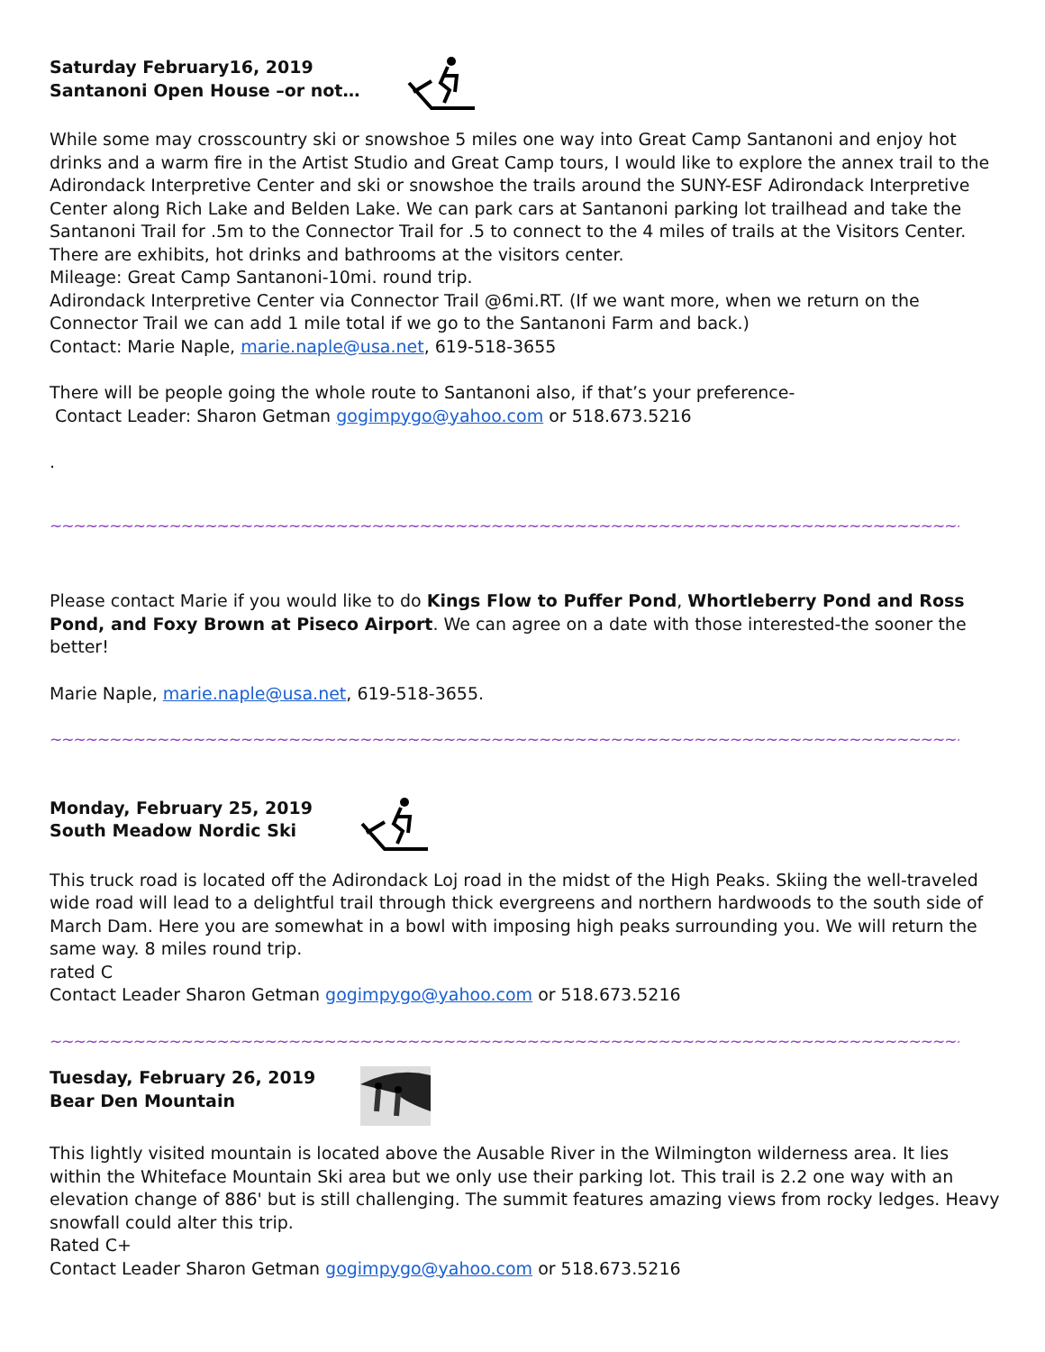Saturday February16, 2019
Santanoni Open House –or not…
While some may crosscountry ski or snowshoe 5 miles one way into Great Camp Santanoni and enjoy hot drinks and a warm fire in the Artist Studio and Great Camp tours, I would like to explore the annex trail to the Adirondack Interpretive Center and ski or snowshoe the trails around the SUNY-ESF Adirondack Interpretive Center along Rich Lake and Belden Lake. We can park cars at Santanoni parking lot trailhead and take the Santanoni Trail for .5m to the Connector Trail for .5 to connect to the 4 miles of trails at the Visitors Center. There are exhibits, hot drinks and bathrooms at the visitors center.
Mileage: Great Camp Santanoni-10mi. round trip.
Adirondack Interpretive Center via Connector Trail @6mi.RT. (If we want more, when we return on the Connector Trail we can add 1 mile total if we go to the Santanoni Farm and back.)
Contact: Marie Naple, marie.naple@usa.net, 619-518-3655
There will be people going the whole route to Santanoni also, if that’s your preference-
Contact Leader: Sharon Getman gogimpygo@yahoo.com or 518.673.5216
.
~~~~~~~~~~~~~~~~~~~~~~~~~~~~~~~~~~~~~~~~~~~~~~~~~~~~~~~~~~~~~~~~~~~~~~~~~~~~~~~~~~~~~~~~~~~~~~~~~~~~~~~~~~~~~~~~
Please contact Marie if you would like to do Kings Flow to Puffer Pond, Whortleberry Pond and Ross Pond, and Foxy Brown at Piseco Airport. We can agree on a date with those interested-the sooner the better!
Marie Naple, marie.naple@usa.net, 619-518-3655.
~~~~~~~~~~~~~~~~~~~~~~~~~~~~~~~~~~~~~~~~~~~~~~~~~~~~~~~~~~~~~~~~~~~~~~~~~~~~~~~~~~~~~~~~~~~~~~~~~~~~~~~~~~~~~~~~
Monday, February 25, 2019
South Meadow Nordic Ski
This truck road is located off the Adirondack Loj road in the midst of the High Peaks. Skiing the well-traveled wide road will lead to a delightful trail through thick evergreens and northern hardwoods to the south side of March Dam. Here you are somewhat in a bowl with imposing high peaks surrounding you. We will return the same way. 8 miles round trip.
rated C
Contact Leader Sharon Getman gogimpygo@yahoo.com or 518.673.5216
~~~~~~~~~~~~~~~~~~~~~~~~~~~~~~~~~~~~~~~~~~~~~~~~~~~~~~~~~~~~~~~~~~~~~~~~~~~~~~~~~~~~~~~~~~~~~~~~~~~~~~~~~~~~~~~~
Tuesday, February 26, 2019
Bear Den Mountain
This lightly visited mountain is located above the Ausable River in the Wilmington wilderness area. It lies within the Whiteface Mountain Ski area but we only use their parking lot. This trail is 2.2 one way with an elevation change of 886' but is still challenging. The summit features amazing views from rocky ledges. Heavy snowfall could alter this trip.
Rated C+
Contact Leader Sharon Getman gogimpygo@yahoo.com or 518.673.5216